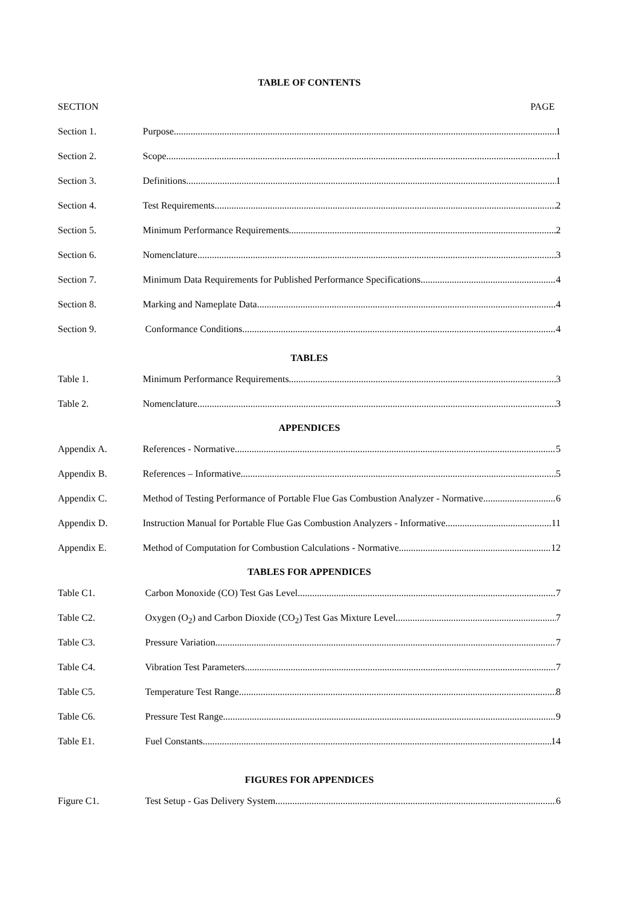TABLE OF CONTENTS
SECTION PAGE
Section 1. Purpose 1
Section 2. Scope 1
Section 3. Definitions 1
Section 4. Test Requirements 2
Section 5. Minimum Performance Requirements 2
Section 6. Nomenclature 3
Section 7. Minimum Data Requirements for Published Performance Specifications 4
Section 8. Marking and Nameplate Data 4
Section 9. Conformance Conditions 4
TABLES
Table 1. Minimum Performance Requirements 3
Table 2. Nomenclature 3
APPENDICES
Appendix A. References - Normative 5
Appendix B. References – Informative 5
Appendix C. Method of Testing Performance of Portable Flue Gas Combustion Analyzer - Normative 6
Appendix D. Instruction Manual for Portable Flue Gas Combustion Analyzers - Informative 11
Appendix E. Method of Computation for Combustion Calculations - Normative 12
TABLES FOR APPENDICES
Table C1. Carbon Monoxide (CO) Test Gas Level 7
Table C2. Oxygen (O<sub>2</sub>) and Carbon Dioxide (CO<sub>2</sub>) Test Gas Mixture Level 7
Table C3. Pressure Variation 7
Table C4. Vibration Test Parameters 7
Table C5. Temperature Test Range 8
Table C6. Pressure Test Range 9
Table E1. Fuel Constants 14
FIGURES FOR APPENDICES
Figure C1. Test Setup - Gas Delivery System 6